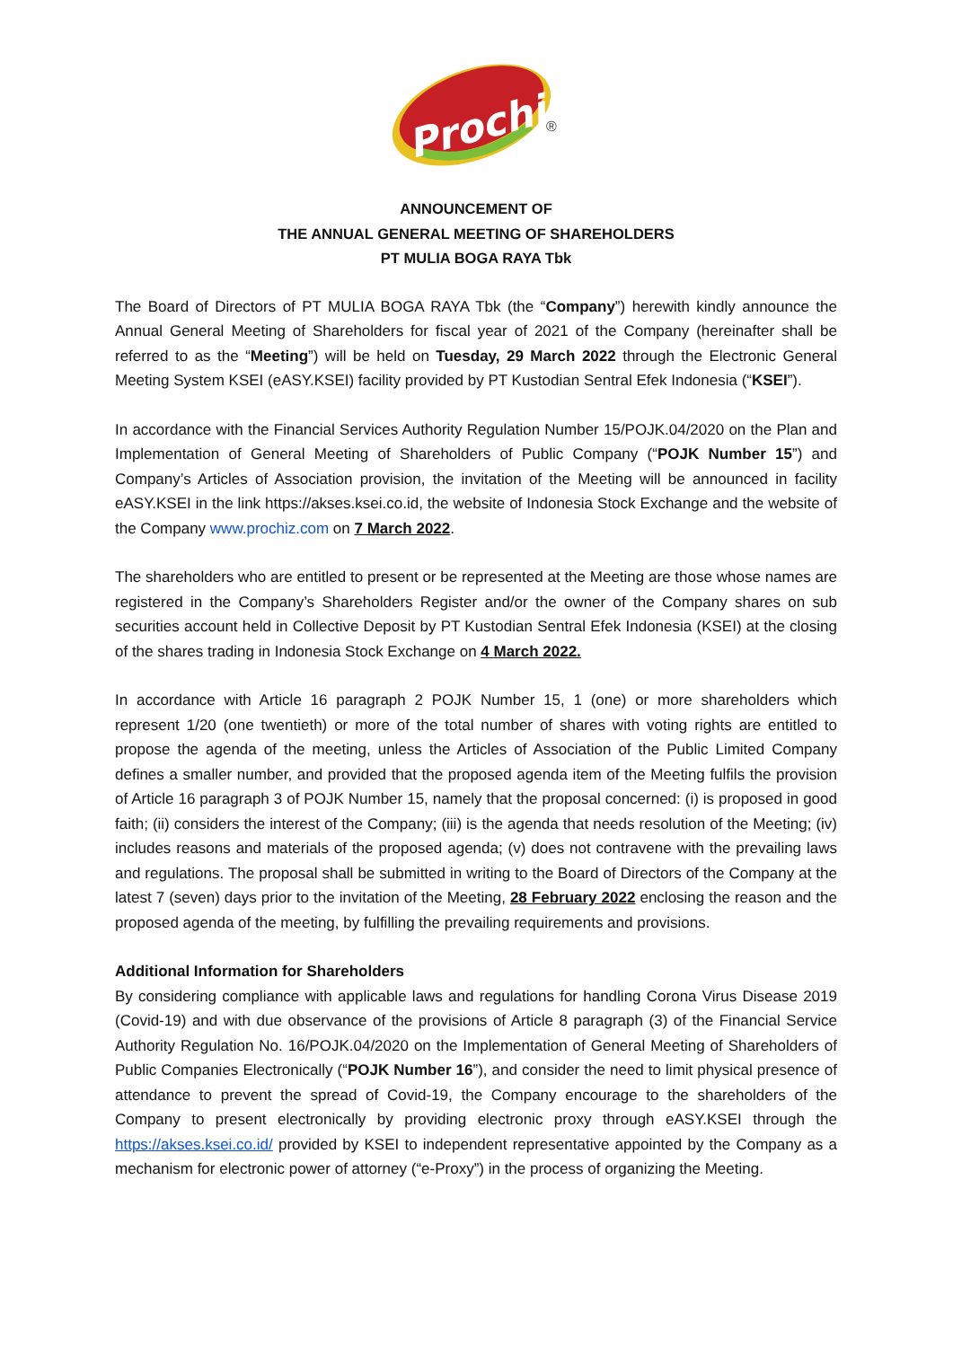Prochiz
®
ANNOUNCEMENT OF
THE ANNUAL GENERAL MEETING OF SHAREHOLDERS
PT MULIA BOGA RAYA Tbk
The Board of Directors of PT MULIA BOGA RAYA Tbk (the “Company”) herewith kindly announce the Annual General Meeting of Shareholders for fiscal year of 2021 of the Company (hereinafter shall be referred to as the “Meeting”) will be held on Tuesday, 29 March 2022 through the Electronic General Meeting System KSEI (eASY.KSEI) facility provided by PT Kustodian Sentral Efek Indonesia (“KSEI”).
In accordance with the Financial Services Authority Regulation Number 15/POJK.04/2020 on the Plan and Implementation of General Meeting of Shareholders of Public Company (“POJK Number 15”) and Company’s Articles of Association provision, the invitation of the Meeting will be announced in facility eASY.KSEI in the link https://akses.ksei.co.id, the website of Indonesia Stock Exchange and the website of the Company www.prochiz.com on 7 March 2022.
The shareholders who are entitled to present or be represented at the Meeting are those whose names are registered in the Company’s Shareholders Register and/or the owner of the Company shares on sub securities account held in Collective Deposit by PT Kustodian Sentral Efek Indonesia (KSEI) at the closing of the shares trading in Indonesia Stock Exchange on 4 March 2022.
In accordance with Article 16 paragraph 2 POJK Number 15, 1 (one) or more shareholders which represent 1/20 (one twentieth) or more of the total number of shares with voting rights are entitled to propose the agenda of the meeting, unless the Articles of Association of the Public Limited Company defines a smaller number, and provided that the proposed agenda item of the Meeting fulfils the provision of Article 16 paragraph 3 of POJK Number 15, namely that the proposal concerned: (i) is proposed in good faith; (ii) considers the interest of the Company; (iii) is the agenda that needs resolution of the Meeting; (iv) includes reasons and materials of the proposed agenda; (v) does not contravene with the prevailing laws and regulations. The proposal shall be submitted in writing to the Board of Directors of the Company at the latest 7 (seven) days prior to the invitation of the Meeting, 28 February 2022 enclosing the reason and the proposed agenda of the meeting, by fulfilling the prevailing requirements and provisions.
Additional Information for Shareholders
By considering compliance with applicable laws and regulations for handling Corona Virus Disease 2019 (Covid-19) and with due observance of the provisions of Article 8 paragraph (3) of the Financial Service Authority Regulation No. 16/POJK.04/2020 on the Implementation of General Meeting of Shareholders of Public Companies Electronically (“POJK Number 16”), and consider the need to limit physical presence of attendance to prevent the spread of Covid-19, the Company encourage to the shareholders of the Company to present electronically by providing electronic proxy through eASY.KSEI through the https://akses.ksei.co.id/ provided by KSEI to independent representative appointed by the Company as a mechanism for electronic power of attorney (“e-Proxy”) in the process of organizing the Meeting.